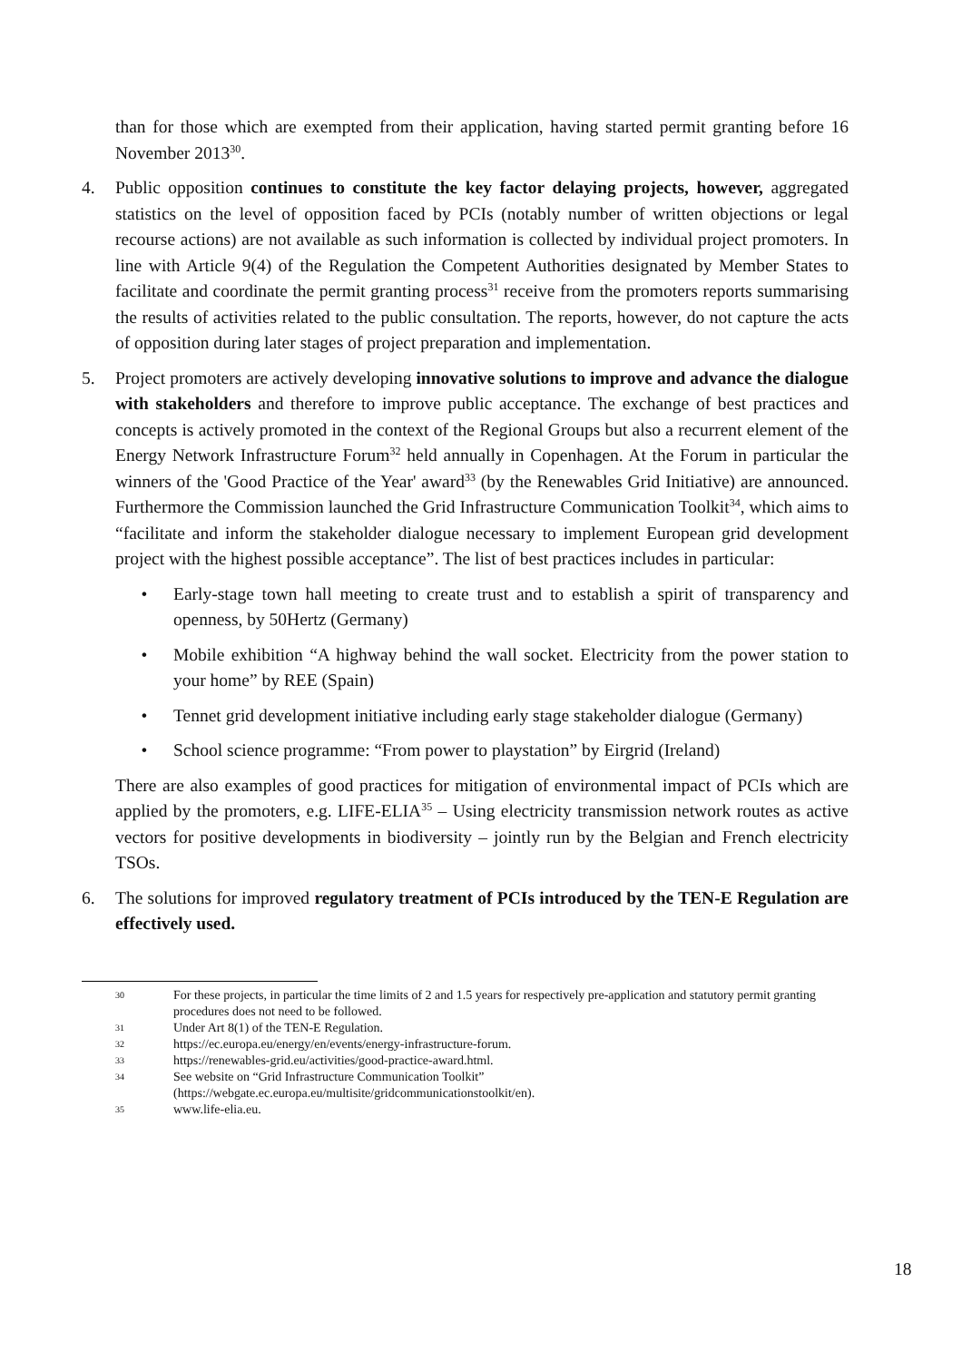than for those which are exempted from their application, having started permit granting before 16 November 2013<sup>30</sup>.
4. Public opposition continues to constitute the key factor delaying projects, however, aggregated statistics on the level of opposition faced by PCIs (notably number of written objections or legal recourse actions) are not available as such information is collected by individual project promoters. In line with Article 9(4) of the Regulation the Competent Authorities designated by Member States to facilitate and coordinate the permit granting process<sup>31</sup> receive from the promoters reports summarising the results of activities related to the public consultation. The reports, however, do not capture the acts of opposition during later stages of project preparation and implementation.
5. Project promoters are actively developing innovative solutions to improve and advance the dialogue with stakeholders and therefore to improve public acceptance. The exchange of best practices and concepts is actively promoted in the context of the Regional Groups but also a recurrent element of the Energy Network Infrastructure Forum<sup>32</sup> held annually in Copenhagen. At the Forum in particular the winners of the 'Good Practice of the Year' award<sup>33</sup> (by the Renewables Grid Initiative) are announced. Furthermore the Commission launched the Grid Infrastructure Communication Toolkit<sup>34</sup>, which aims to “facilitate and inform the stakeholder dialogue necessary to implement European grid development project with the highest possible acceptance”. The list of best practices includes in particular:
• Early-stage town hall meeting to create trust and to establish a spirit of transparency and openness, by 50Hertz (Germany)
• Mobile exhibition “A highway behind the wall socket. Electricity from the power station to your home” by REE (Spain)
• Tennet grid development initiative including early stage stakeholder dialogue (Germany)
• School science programme: “From power to playstation” by Eirgrid (Ireland)
There are also examples of good practices for mitigation of environmental impact of PCIs which are applied by the promoters, e.g. LIFE-ELIA<sup>35</sup> – Using electricity transmission network routes as active vectors for positive developments in biodiversity – jointly run by the Belgian and French electricity TSOs.
6. The solutions for improved regulatory treatment of PCIs introduced by the TEN-E Regulation are effectively used.
30 For these projects, in particular the time limits of 2 and 1.5 years for respectively pre-application and statutory permit granting procedures does not need to be followed.
31 Under Art 8(1) of the TEN-E Regulation.
32 https://ec.europa.eu/energy/en/events/energy-infrastructure-forum.
33 https://renewables-grid.eu/activities/good-practice-award.html.
34 See website on “Grid Infrastructure Communication Toolkit” (https://webgate.ec.europa.eu/multisite/gridcommunicationstoolkit/en).
35 www.life-elia.eu.
18